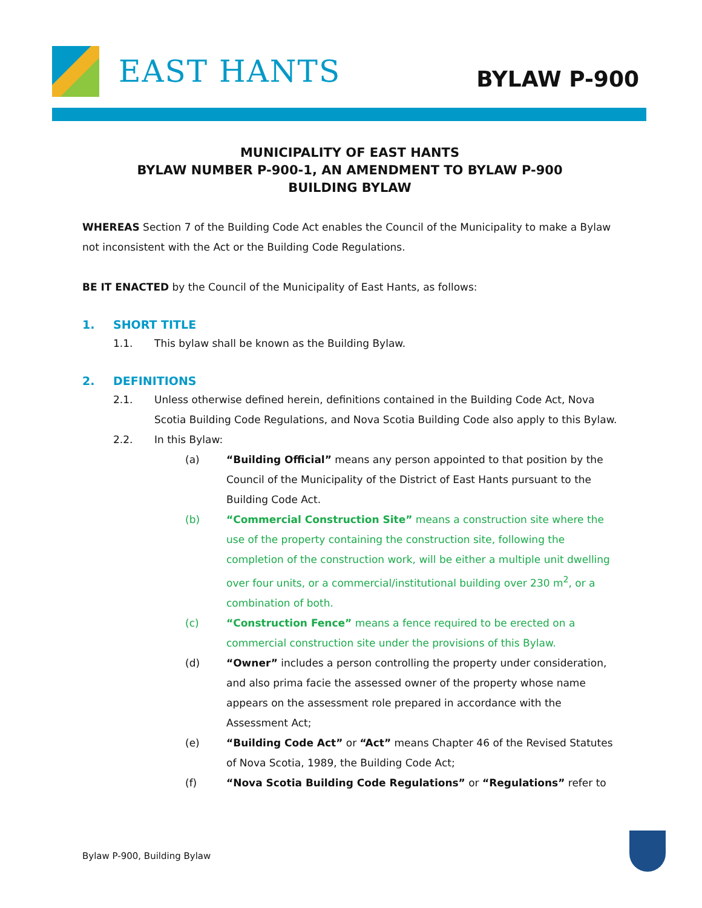EAST HANTS
BYLAW P-900
MUNICIPALITY OF EAST HANTS
BYLAW NUMBER P-900-1, AN AMENDMENT TO BYLAW P-900
BUILDING BYLAW
WHEREAS Section 7 of the Building Code Act enables the Council of the Municipality to make a Bylaw not inconsistent with the Act or the Building Code Regulations.
BE IT ENACTED by the Council of the Municipality of East Hants, as follows:
1. SHORT TITLE
1.1. This bylaw shall be known as the Building Bylaw.
2. DEFINITIONS
2.1. Unless otherwise defined herein, definitions contained in the Building Code Act, Nova Scotia Building Code Regulations, and Nova Scotia Building Code also apply to this Bylaw.
2.2. In this Bylaw:
(a) “Building Official” means any person appointed to that position by the Council of the Municipality of the District of East Hants pursuant to the Building Code Act.
(b) “Commercial Construction Site” means a construction site where the use of the property containing the construction site, following the completion of the construction work, will be either a multiple unit dwelling over four units, or a commercial/institutional building over 230 m<sup>2</sup>, or a combination of both.
(c) “Construction Fence” means a fence required to be erected on a commercial construction site under the provisions of this Bylaw.
(d) “Owner” includes a person controlling the property under consideration, and also prima facie the assessed owner of the property whose name appears on the assessment role prepared in accordance with the Assessment Act;
(e) “Building Code Act” or “Act” means Chapter 46 of the Revised Statutes of Nova Scotia, 1989, the Building Code Act;
(f) “Nova Scotia Building Code Regulations” or “Regulations” refer to
Bylaw P-900, Building Bylaw